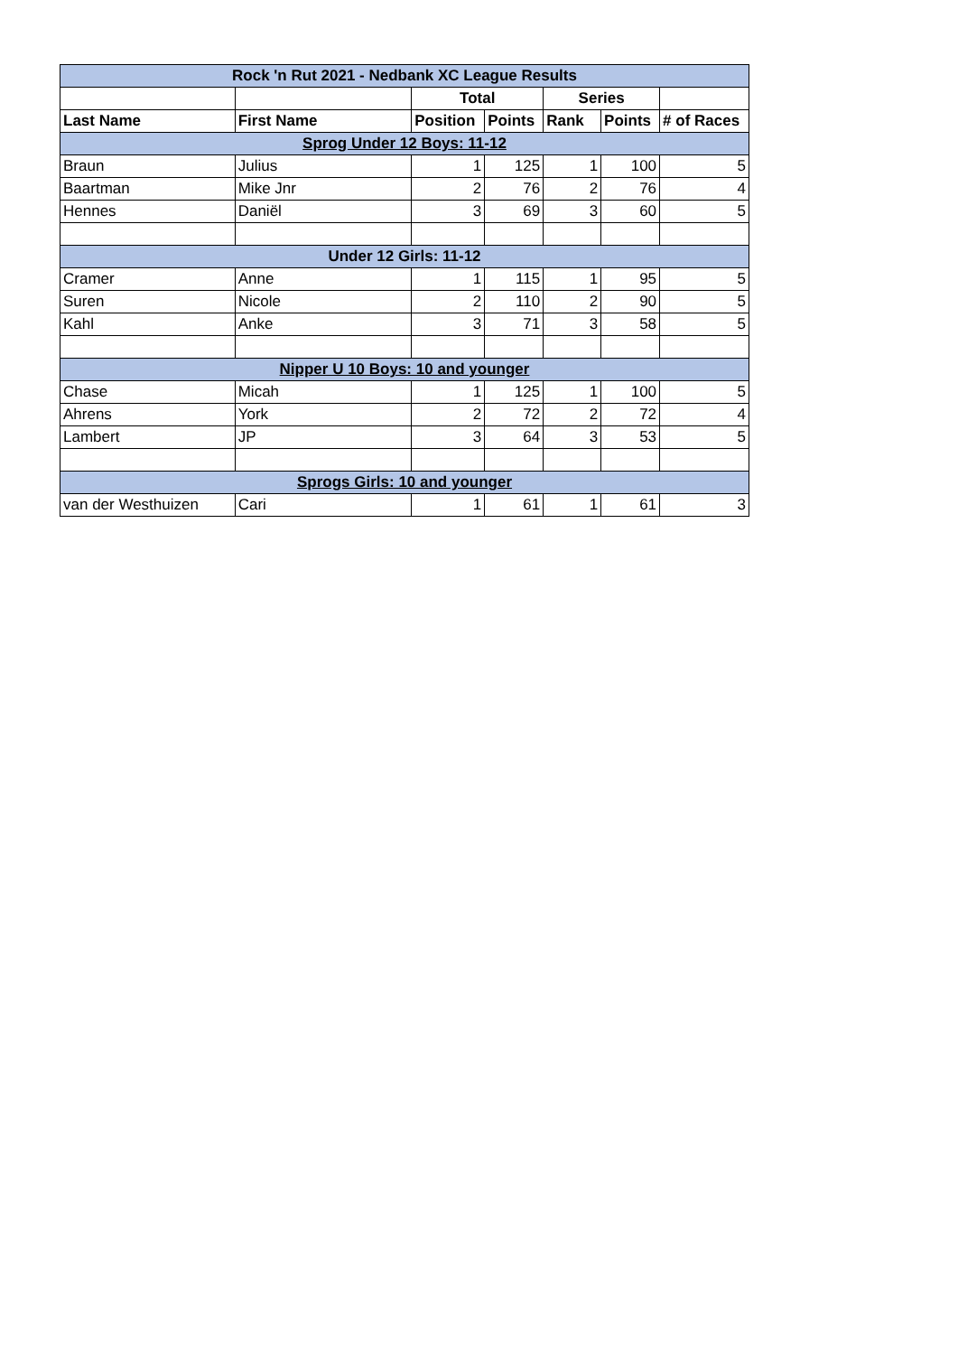| Rock 'n Rut 2021 - Nedbank XC League Results | | | | | | |
| | | Total | | Series | | |
| Last Name | First Name | Position | Points | Rank | Points | # of Races |
| Sprog Under 12 Boys: 11-12 | | | | | | |
| Braun | Julius | 1 | 125 | 1 | 100 | 5 |
| Baartman | Mike Jnr | 2 | 76 | 2 | 76 | 4 |
| Hennes | Daniël | 3 | 69 | 3 | 60 | 5 |
| Under 12 Girls: 11-12 | | | | | | |
| Cramer | Anne | 1 | 115 | 1 | 95 | 5 |
| Suren | Nicole | 2 | 110 | 2 | 90 | 5 |
| Kahl | Anke | 3 | 71 | 3 | 58 | 5 |
| Nipper U 10 Boys: 10 and younger | | | | | | |
| Chase | Micah | 1 | 125 | 1 | 100 | 5 |
| Ahrens | York | 2 | 72 | 2 | 72 | 4 |
| Lambert | JP | 3 | 64 | 3 | 53 | 5 |
| Sprogs Girls: 10 and younger | | | | | | |
| van der Westhuizen | Cari | 1 | 61 | 1 | 61 | 3 |